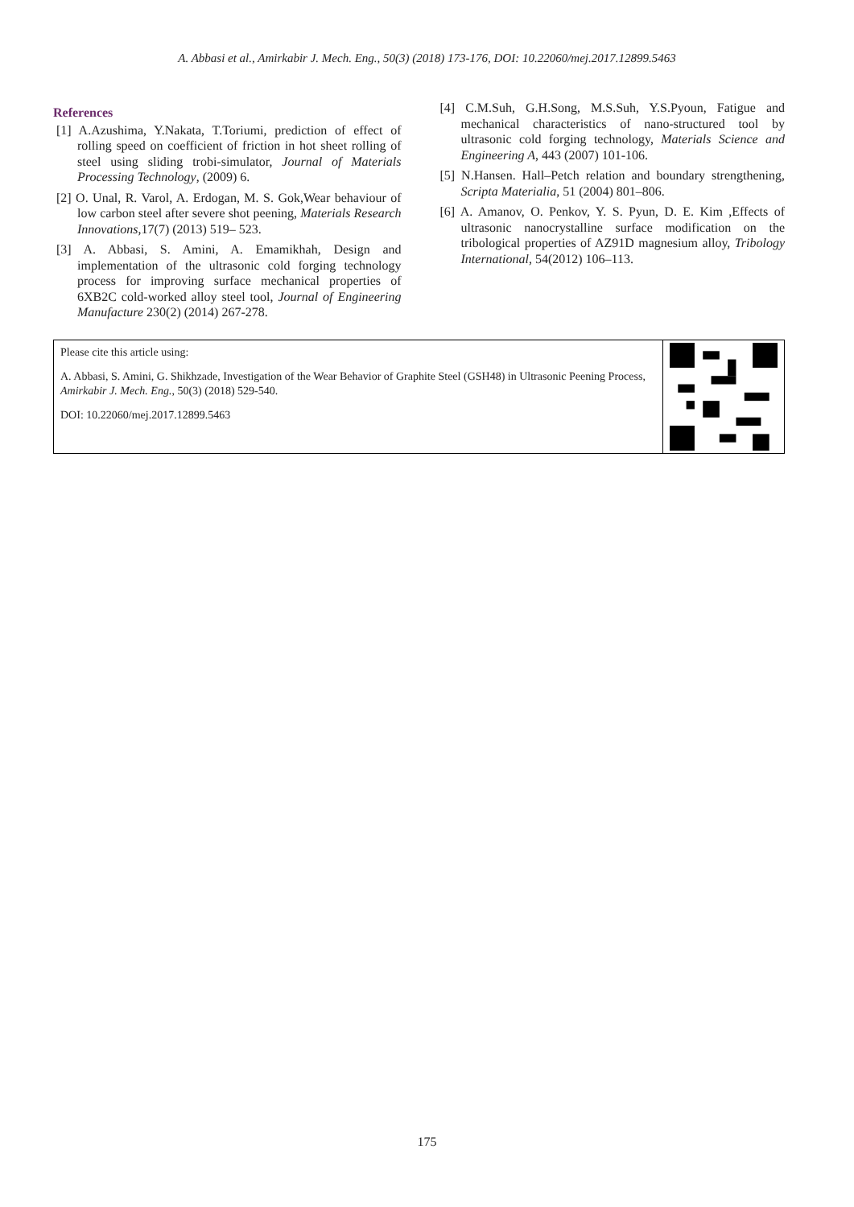A. Abbasi et al., Amirkabir J. Mech. Eng., 50(3) (2018) 173-176, DOI: 10.22060/mej.2017.12899.5463
References
[1] A.Azushima, Y.Nakata, T.Toriumi, prediction of effect of rolling speed on coefficient of friction in hot sheet rolling of steel using sliding trobi-simulator, Journal of Materials Processing Technology, (2009) 6.
[2] O. Unal, R. Varol, A. Erdogan, M. S. Gok,Wear behaviour of low carbon steel after severe shot peening, Materials Research Innovations,17(7) (2013) 519– 523.
[3] A. Abbasi, S. Amini, A. Emamikhah, Design and implementation of the ultrasonic cold forging technology process for improving surface mechanical properties of 6XB2C cold-worked alloy steel tool, Journal of Engineering Manufacture 230(2) (2014) 267-278.
[4] C.M.Suh, G.H.Song, M.S.Suh, Y.S.Pyoun, Fatigue and mechanical characteristics of nano-structured tool by ultrasonic cold forging technology, Materials Science and Engineering A, 443 (2007) 101-106.
[5] N.Hansen. Hall–Petch relation and boundary strengthening, Scripta Materialia, 51 (2004) 801–806.
[6] A. Amanov, O. Penkov, Y. S. Pyun, D. E. Kim ,Effects of ultrasonic nanocrystalline surface modification on the tribological properties of AZ91D magnesium alloy, Tribology International, 54(2012) 106–113.
Please cite this article using:
A. Abbasi, S. Amini, G. Shikhzade, Investigation of the Wear Behavior of Graphite Steel (GSH48) in Ultrasonic Peening Process, Amirkabir J. Mech. Eng., 50(3) (2018) 529-540.
DOI: 10.22060/mej.2017.12899.5463
175